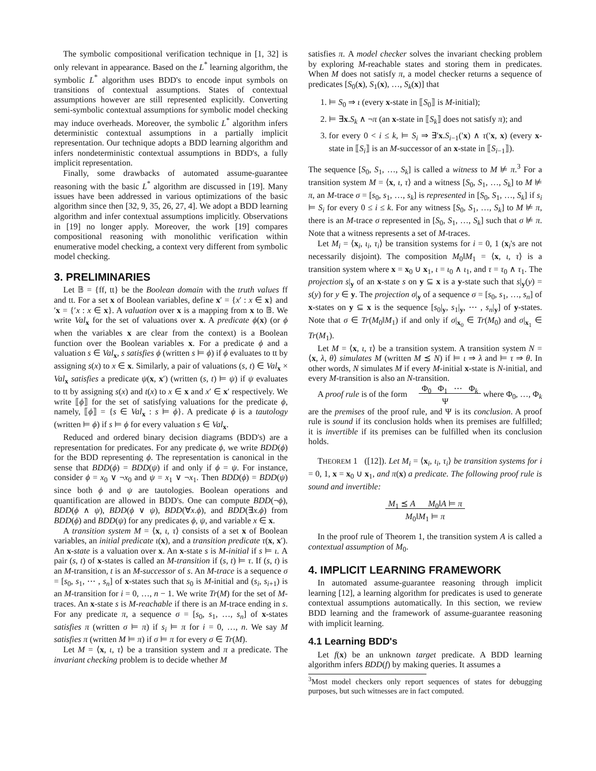The symbolic compositional verification technique in [1, 32] is only relevant in appearance. Based on the L<sup>*</sup> learning algorithm, the symbolic L<sup>*</sup> algorithm uses BDD's to encode input symbols on transitions of contextual assumptions. States of contextual assumptions however are still represented explicitly. Converting semi-symbolic contextual assumptions for symbolic model checking may induce overheads. Moreover, the symbolic L<sup>*</sup> algorithm infers deterministic contextual assumptions in a partially implicit representation. Our technique adopts a BDD learning algorithm and infers nondeterministic contextual assumptions in BDD's, a fully implicit representation.
Finally, some drawbacks of automated assume-guarantee reasoning with the basic L<sup>*</sup> algorithm are discussed in [19]. Many issues have been addressed in various optimizations of the basic algorithm since then [32, 9, 35, 26, 27, 4]. We adopt a BDD learning algorithm and infer contextual assumptions implicitly. Observations in [19] no longer apply. Moreover, the work [19] compares compositional reasoning with monolithic verification within enumerative model checking, a context very different from symbolic model checking.
3. PRELIMINARIES
Let 𝔹 = {ff, tt} be the Boolean domain with the truth values ff and tt. For a set x of Boolean variables, define x′ = {x′ : x ∈ x} and ′x = {′x : x ∈ x}. A valuation over x is a mapping from x to 𝔹. We write Val<sub>x</sub> for the set of valuations over x. A predicate ϕ(x) (or ϕ when the variables x are clear from the context) is a Boolean function over the Boolean variables x. For a predicate ϕ and a valuation s ∈ Val<sub>x</sub>, s satisfies ϕ (written s ⊨ ϕ) if ϕ evaluates to tt by assigning s(x) to x ∈ x. Similarly, a pair of valuations (s, t) ∈ Val<sub>x</sub> × Val<sub>x</sub> satisfies a predicate ψ(x, x′) (written (s, t) ⊨ ψ) if ψ evaluates to tt by assigning s(x) and t(x) to x ∈ x and x′ ∈ x′ respectively. We write ⟦ϕ⟧ for the set of satisfying valuations for the predicate ϕ, namely, ⟦ϕ⟧ = {s ∈ Val<sub>x</sub> : s ⊨ ϕ}. A predicate ϕ is a tautology (written ⊨ ϕ) if s ⊨ ϕ for every valuation s ∈ Val<sub>x</sub>.
Reduced and ordered binary decision diagrams (BDD's) are a representation for predicates. For any predicate ϕ, we write BDD(ϕ) for the BDD representing ϕ. The representation is canonical in the sense that BDD(ϕ) = BDD(ψ) if and only if ϕ = ψ. For instance, consider ϕ = x<sub>0</sub> ∨ ¬x<sub>0</sub> and ψ = x<sub>1</sub> ∨ ¬x<sub>1</sub>. Then BDD(ϕ) = BDD(ψ) since both ϕ and ψ are tautologies. Boolean operations and quantification are allowed in BDD's. One can compute BDD(¬ϕ), BDD(ϕ ∧ ψ), BDD(ϕ ∨ ψ), BDD(∀x.ϕ), and BDD(∃x.ϕ) from BDD(ϕ) and BDD(ψ) for any predicates ϕ, ψ, and variable x ∈ x.
A transition system M = ⟨x, ι, τ⟩ consists of a set x of Boolean variables, an initial predicate ι(x), and a transition predicate τ(x, x′). An x-state is a valuation over x. An x-state s is M-initial if s ⊨ ι. A pair (s, t) of x-states is called an M-transition if (s, t) ⊨ τ. If (s, t) is an M-transition, t is an M-successor of s. An M-trace is a sequence σ = [s<sub>0</sub>, s<sub>1</sub>, ⋯ , s<sub>n</sub>] of x-states such that s<sub>0</sub> is M-initial and (s<sub>i</sub>, s<sub>i+1</sub>) is an M-transition for i = 0, …, n − 1. We write Tr(M) for the set of M-traces. An x-state s is M-reachable if there is an M-trace ending in s. For any predicate π, a sequence σ = [s<sub>0</sub>, s<sub>1</sub>, …, s<sub>n</sub>] of x-states satisfies π (written σ ⊨ π) if s<sub>i</sub> ⊨ π for i = 0, …, n. We say M satisfies π (written M ⊨ π) if σ ⊨ π for every σ ∈ Tr(M).
Let M = ⟨x, ι, τ⟩ be a transition system and π a predicate. The invariant checking problem is to decide whether M
satisfies π. A model checker solves the invariant checking problem by exploring M-reachable states and storing them in predicates. When M does not satisfy π, a model checker returns a sequence of predicates [S<sub>0</sub>(x), S<sub>1</sub>(x), …, S<sub>k</sub>(x)] that
1. ⊨ S<sub>0</sub> ⇒ ι (every x-state in ⟦S<sub>0</sub>⟧ is M-initial);
2. ⊨ ∃x.S<sub>k</sub> ∧ ¬π (an x-state in ⟦S<sub>k</sub>⟧ does not satisfy π); and
3. for every 0 < i ≤ k, ⊨ S<sub>i</sub> ⇒ ∃′x.S<sub>i−1</sub>(′x) ∧ τ(′x, x) (every x-state in ⟦S<sub>i</sub>⟧ is an M-successor of an x-state in ⟦S<sub>i−1</sub>⟧).
The sequence [S<sub>0</sub>, S<sub>1</sub>, …, S<sub>k</sub>] is called a witness to M ⊭ π.<sup>3</sup> For a transition system M = ⟨x, ι, τ⟩ and a witness [S<sub>0</sub>, S<sub>1</sub>, …, S<sub>k</sub>] to M ⊭ π, an M-trace σ = [s<sub>0</sub>, s<sub>1</sub>, …, s<sub>k</sub>] is represented in [S<sub>0</sub>, S<sub>1</sub>, …, S<sub>k</sub>] if s<sub>i</sub> ⊨ S<sub>i</sub> for every 0 ≤ i ≤ k. For any witness [S<sub>0</sub>, S<sub>1</sub>, …, S<sub>k</sub>] to M ⊭ π, there is an M-trace σ represented in [S<sub>0</sub>, S<sub>1</sub>, …, S<sub>k</sub>] such that σ ⊭ π. Note that a witness represents a set of M-traces.
Let M<sub>i</sub> = ⟨x<sub>i</sub>, ι<sub>i</sub>, τ<sub>i</sub>⟩ be transition systems for i = 0, 1 (x<sub>i</sub>'s are not necessarily disjoint). The composition M<sub>0</sub>‖M<sub>1</sub> = ⟨x, ι, τ⟩ is a transition system where x = x<sub>0</sub> ∪ x<sub>1</sub>, ι = ι<sub>0</sub> ∧ ι<sub>1</sub>, and τ = τ<sub>0</sub> ∧ τ<sub>1</sub>. The projection s|<sub>y</sub> of an x-state s on y ⊆ x is a y-state such that s|<sub>y</sub>(y) = s(y) for y ∈ y. The projection σ|<sub>y</sub> of a sequence σ = [s<sub>0</sub>, s<sub>1</sub>, …, s<sub>n</sub>] of x-states on y ⊆ x is the sequence [s<sub>0</sub>|<sub>y</sub>, s<sub>1</sub>|<sub>y</sub>, ⋯ , s<sub>n</sub>|<sub>y</sub>] of y-states. Note that σ ∈ Tr(M<sub>0</sub>‖M<sub>1</sub>) if and only if σ|<sub>x<sub>0</sub></sub> ∈ Tr(M<sub>0</sub>) and σ|<sub>x<sub>1</sub></sub> ∈ Tr(M<sub>1</sub>).
Let M = ⟨x, ι, τ⟩ be a transition system. A transition system N = ⟨x, λ, θ⟩ simulates M (written M ⪯ N) if ⊨ ι ⇒ λ and ⊨ τ ⇒ θ. In other words, N simulates M if every M-initial x-state is N-initial, and every M-transition is also an N-transition.
A proof rule is of the form Φ<sub>0</sub> Φ<sub>1</sub> ⋯ Φ<sub>k</sub>
Ψ where Φ<sub>0</sub>, …, Φ<sub>k</sub> are the premises of the proof rule, and Ψ is its conclusion. A proof rule is sound if its conclusion holds when its premises are fulfilled; it is invertible if its premises can be fulfilled when its conclusion holds.
THEOREM 1 ([12]). Let M<sub>i</sub> = ⟨x<sub>i</sub>, ι<sub>i</sub>, τ<sub>i</sub>⟩ be transition systems for i = 0, 1, x = x<sub>0</sub> ∪ x<sub>1</sub>, and π(x) a predicate. The following proof rule is sound and invertible:
M<sub>1</sub> ⪯ A M<sub>0</sub>‖A ⊨ π
M<sub>0</sub>‖M<sub>1</sub> ⊨ π
In the proof rule of Theorem 1, the transition system A is called a contextual assumption of M<sub>0</sub>.
4. IMPLICIT LEARNING FRAMEWORK
In automated assume-guarantee reasoning through implicit learning [12], a learning algorithm for predicates is used to generate contextual assumptions automatically. In this section, we review BDD learning and the framework of assume-guarantee reasoning with implicit learning.
4.1 Learning BDD's
Let f(x) be an unknown target predicate. A BDD learning algorithm infers BDD(f) by making queries. It assumes a
<sup>3</sup> Most model checkers only report sequences of states for debugging purposes, but such witnesses are in fact computed.